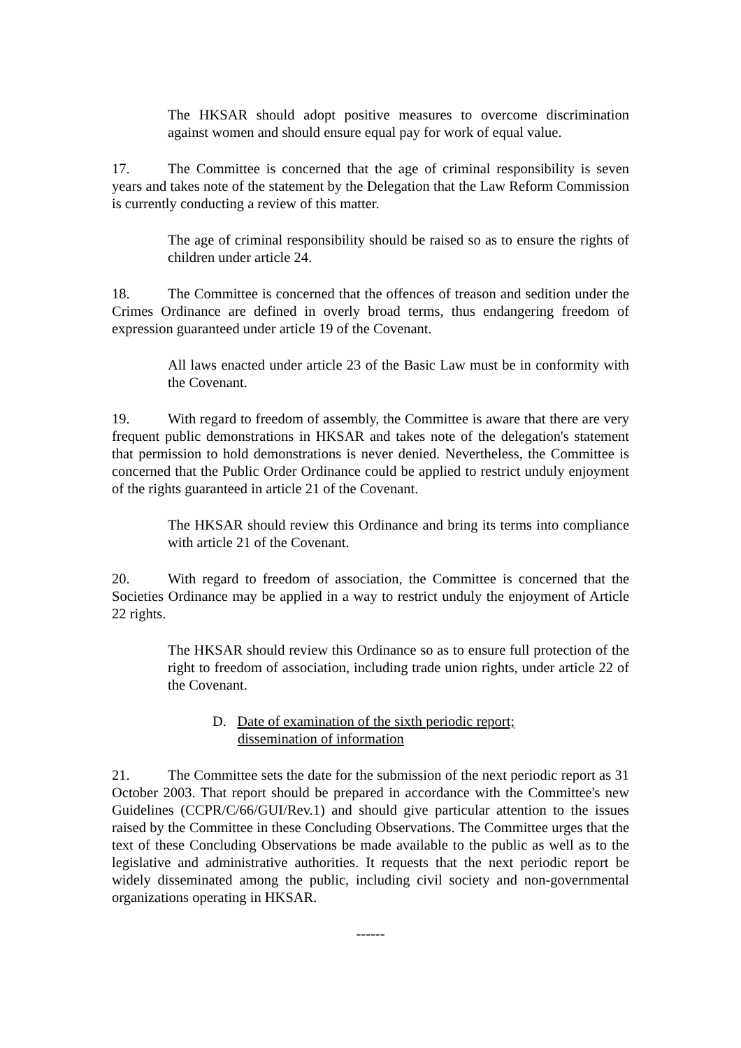The HKSAR should adopt positive measures to overcome discrimination against women and should ensure equal pay for work of equal value.
17. The Committee is concerned that the age of criminal responsibility is seven years and takes note of the statement by the Delegation that the Law Reform Commission is currently conducting a review of this matter.
The age of criminal responsibility should be raised so as to ensure the rights of children under article 24.
18. The Committee is concerned that the offences of treason and sedition under the Crimes Ordinance are defined in overly broad terms, thus endangering freedom of expression guaranteed under article 19 of the Covenant.
All laws enacted under article 23 of the Basic Law must be in conformity with the Covenant.
19. With regard to freedom of assembly, the Committee is aware that there are very frequent public demonstrations in HKSAR and takes note of the delegation's statement that permission to hold demonstrations is never denied. Nevertheless, the Committee is concerned that the Public Order Ordinance could be applied to restrict unduly enjoyment of the rights guaranteed in article 21 of the Covenant.
The HKSAR should review this Ordinance and bring its terms into compliance with article 21 of the Covenant.
20. With regard to freedom of association, the Committee is concerned that the Societies Ordinance may be applied in a way to restrict unduly the enjoyment of Article 22 rights.
The HKSAR should review this Ordinance so as to ensure full protection of the right to freedom of association, including trade union rights, under article 22 of the Covenant.
D. Date of examination of the sixth periodic report;
dissemination of information
21. The Committee sets the date for the submission of the next periodic report as 31 October 2003. That report should be prepared in accordance with the Committee's new Guidelines (CCPR/C/66/GUI/Rev.1) and should give particular attention to the issues raised by the Committee in these Concluding Observations. The Committee urges that the text of these Concluding Observations be made available to the public as well as to the legislative and administrative authorities. It requests that the next periodic report be widely disseminated among the public, including civil society and non-governmental organizations operating in HKSAR.
------